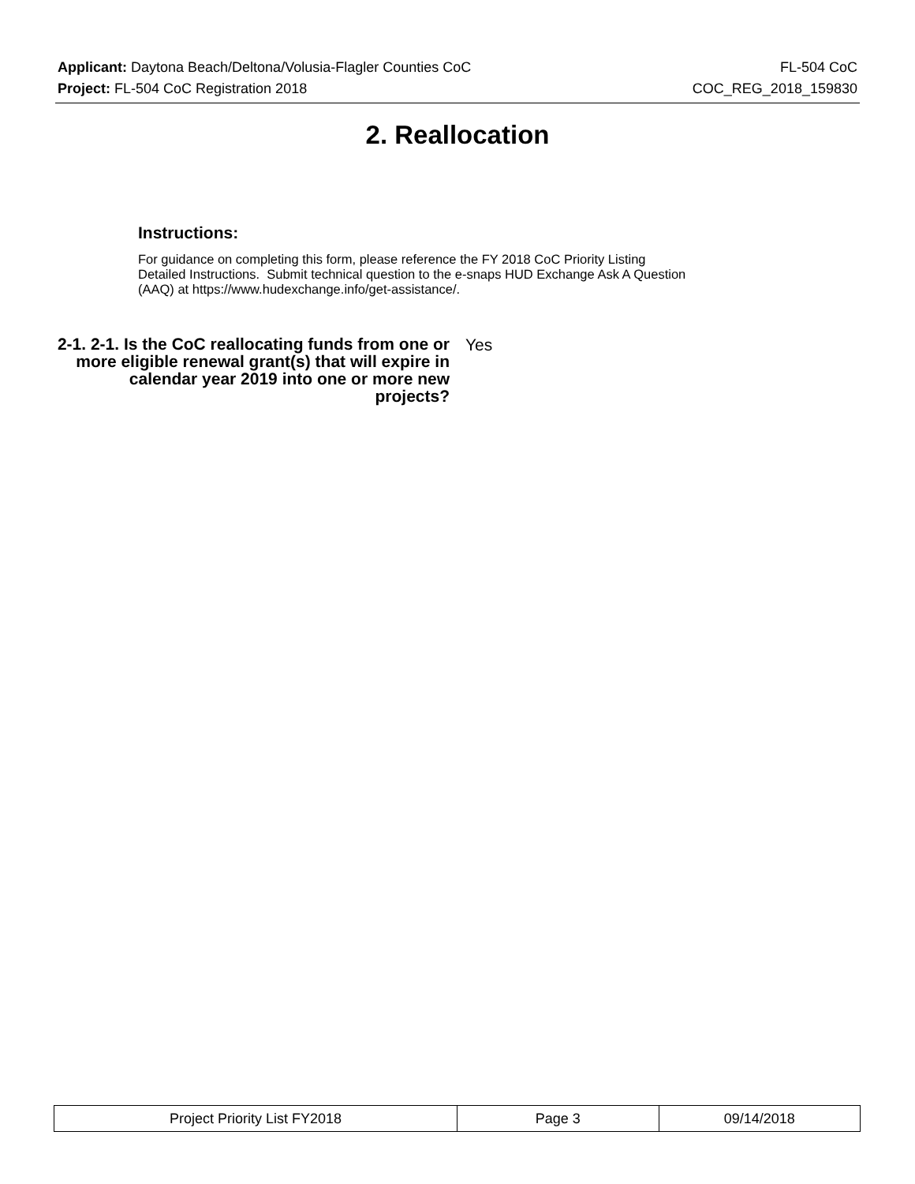Applicant: Daytona Beach/Deltona/Volusia-Flagler Counties CoC FL-504 CoC
Project: FL-504 CoC Registration 2018 COC_REG_2018_159830
2. Reallocation
Instructions:
For guidance on completing this form, please reference the FY 2018 CoC Priority Listing
Detailed Instructions. Submit technical question to the e-snaps HUD Exchange Ask A Question
(AAQ) at https://www.hudexchange.info/get-assistance/.
2-1. 2-1. Is the CoC reallocating funds from one or more eligible renewal grant(s) that will expire in calendar year 2019 into one or more new projects?
Yes
| Project Priority List FY2018 | Page 3 | 09/14/2018 |